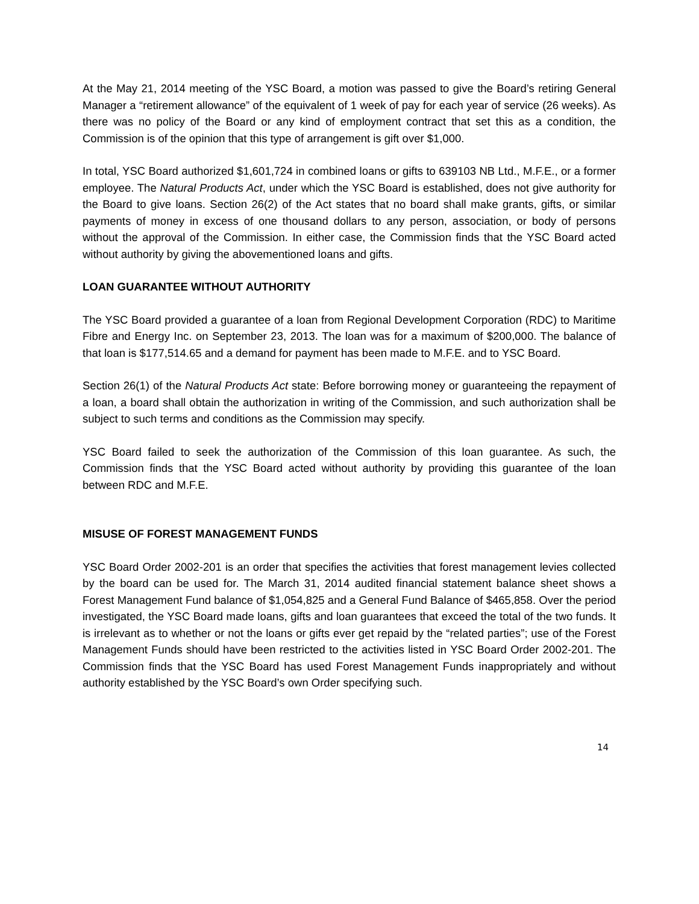At the May 21, 2014 meeting of the YSC Board, a motion was passed to give the Board’s retiring General Manager a “retirement allowance” of the equivalent of 1 week of pay for each year of service (26 weeks). As there was no policy of the Board or any kind of employment contract that set this as a condition, the Commission is of the opinion that this type of arrangement is gift over $1,000.
In total, YSC Board authorized $1,601,724 in combined loans or gifts to 639103 NB Ltd., M.F.E., or a former employee. The Natural Products Act, under which the YSC Board is established, does not give authority for the Board to give loans. Section 26(2) of the Act states that no board shall make grants, gifts, or similar payments of money in excess of one thousand dollars to any person, association, or body of persons without the approval of the Commission. In either case, the Commission finds that the YSC Board acted without authority by giving the abovementioned loans and gifts.
LOAN GUARANTEE WITHOUT AUTHORITY
The YSC Board provided a guarantee of a loan from Regional Development Corporation (RDC) to Maritime Fibre and Energy Inc. on September 23, 2013. The loan was for a maximum of $200,000. The balance of that loan is $177,514.65 and a demand for payment has been made to M.F.E. and to YSC Board.
Section 26(1) of the Natural Products Act state: Before borrowing money or guaranteeing the repayment of a loan, a board shall obtain the authorization in writing of the Commission, and such authorization shall be subject to such terms and conditions as the Commission may specify.
YSC Board failed to seek the authorization of the Commission of this loan guarantee. As such, the Commission finds that the YSC Board acted without authority by providing this guarantee of the loan between RDC and M.F.E.
MISUSE OF FOREST MANAGEMENT FUNDS
YSC Board Order 2002-201 is an order that specifies the activities that forest management levies collected by the board can be used for. The March 31, 2014 audited financial statement balance sheet shows a Forest Management Fund balance of $1,054,825 and a General Fund Balance of $465,858. Over the period investigated, the YSC Board made loans, gifts and loan guarantees that exceed the total of the two funds. It is irrelevant as to whether or not the loans or gifts ever get repaid by the “related parties”; use of the Forest Management Funds should have been restricted to the activities listed in YSC Board Order 2002-201. The Commission finds that the YSC Board has used Forest Management Funds inappropriately and without authority established by the YSC Board’s own Order specifying such.
14